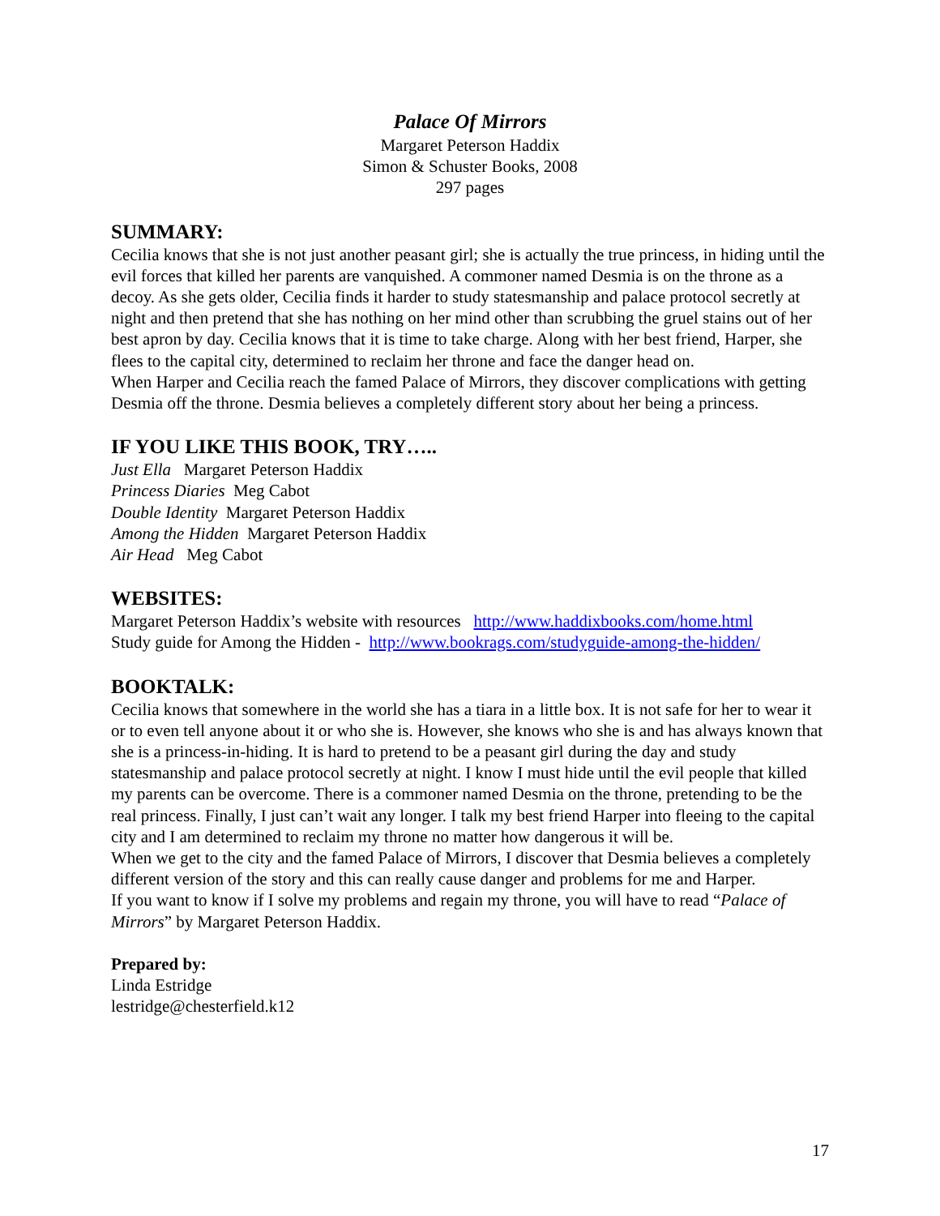Palace Of Mirrors
Margaret Peterson Haddix
Simon & Schuster Books, 2008
297 pages
SUMMARY:
Cecilia knows that she is not just another peasant girl; she is actually the true princess, in hiding until the evil forces that killed her parents are vanquished. A commoner named Desmia is on the throne as a decoy. As she gets older, Cecilia finds it harder to study statesmanship and palace protocol secretly at night and then pretend that she has nothing on her mind other than scrubbing the gruel stains out of her best apron by day. Cecilia knows that it is time to take charge. Along with her best friend, Harper, she flees to the capital city, determined to reclaim her throne and face the danger head on.
When Harper and Cecilia reach the famed Palace of Mirrors, they discover complications with getting Desmia off the throne. Desmia believes a completely different story about her being a princess.
IF YOU LIKE THIS BOOK, TRY…..
Just Ella Margaret Peterson Haddix
Princess Diaries Meg Cabot
Double Identity Margaret Peterson Haddix
Among the Hidden Margaret Peterson Haddix
Air Head Meg Cabot
WEBSITES:
Margaret Peterson Haddix’s website with resources http://www.haddixbooks.com/home.html
Study guide for Among the Hidden - http://www.bookrags.com/studyguide-among-the-hidden/
BOOKTALK:
Cecilia knows that somewhere in the world she has a tiara in a little box. It is not safe for her to wear it or to even tell anyone about it or who she is. However, she knows who she is and has always known that she is a princess-in-hiding. It is hard to pretend to be a peasant girl during the day and study statesmanship and palace protocol secretly at night. I know I must hide until the evil people that killed my parents can be overcome. There is a commoner named Desmia on the throne, pretending to be the real princess. Finally, I just can’t wait any longer. I talk my best friend Harper into fleeing to the capital city and I am determined to reclaim my throne no matter how dangerous it will be.
When we get to the city and the famed Palace of Mirrors, I discover that Desmia believes a completely different version of the story and this can really cause danger and problems for me and Harper.
If you want to know if I solve my problems and regain my throne, you will have to read “Palace of Mirrors” by Margaret Peterson Haddix.
Prepared by:
Linda Estridge
lestridge@chesterfield.k12
17